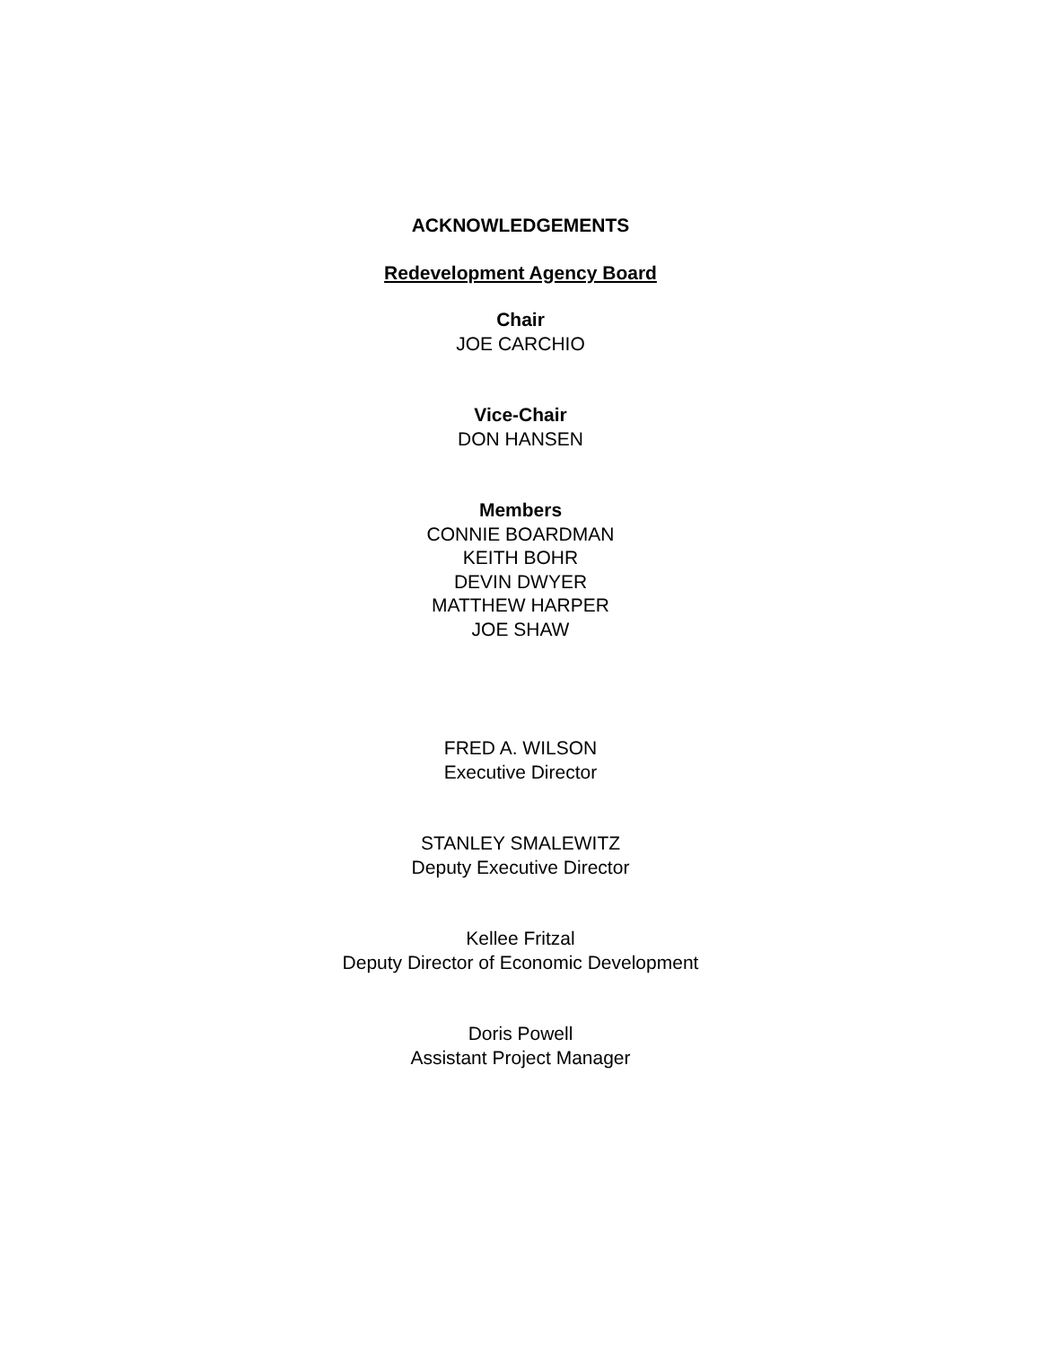ACKNOWLEDGEMENTS
Redevelopment Agency Board
Chair
JOE CARCHIO
Vice-Chair
DON HANSEN
Members
CONNIE BOARDMAN
KEITH BOHR
DEVIN DWYER
MATTHEW HARPER
JOE SHAW
FRED A. WILSON
Executive Director
STANLEY SMALEWITZ
Deputy Executive Director
Kellee Fritzal
Deputy Director of Economic Development
Doris Powell
Assistant Project Manager